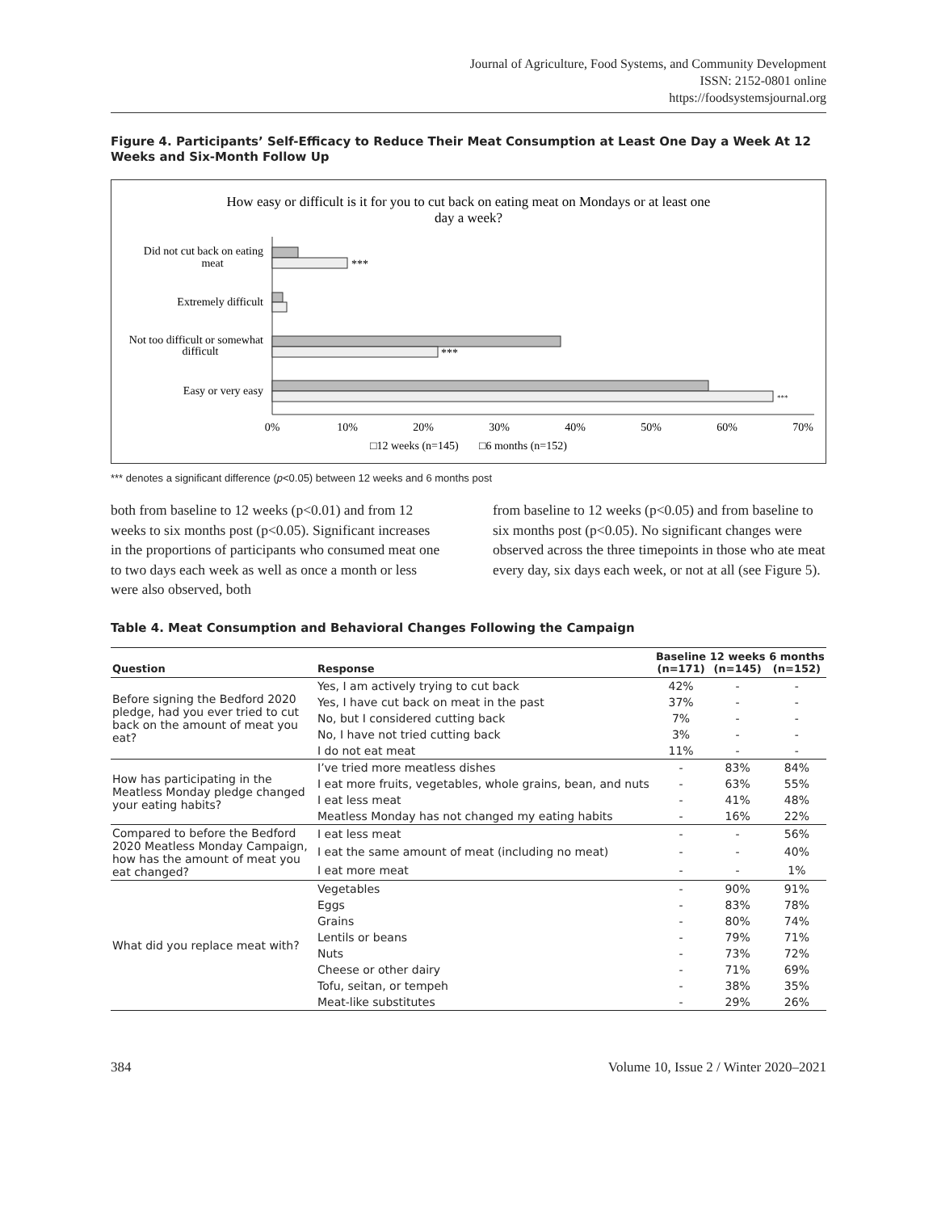Journal of Agriculture, Food Systems, and Community Development
ISSN: 2152-0801 online
https://foodsystemsjournal.org
Figure 4. Participants’ Self-Efficacy to Reduce Their Meat Consumption at Least One Day a Week At 12 Weeks and Six-Month Follow Up
How easy or difficult is it for you to cut back on eating meat on Mondays or at least one
day a week?
Did not cut back on eating
meat
Extremely difficult
Not too difficult or somewhat
difficult
Easy or very easy
***
***
***
0%
10%
20%
30%
40%
50%
60%
70%
□12 weeks (n=145)
□6 months (n=152)
*** denotes a significant difference (p<0.05) between 12 weeks and 6 months post
both from baseline to 12 weeks (p<0.01) and from 12 weeks to six months post (p<0.05). Significant increases in the proportions of participants who consumed meat one to two days each week as well as once a month or less were also observed, both
from baseline to 12 weeks (p<0.05) and from baseline to six months post (p<0.05). No significant changes were observed across the three timepoints in those who ate meat every day, six days each week, or not at all (see Figure 5).
Table 4. Meat Consumption and Behavioral Changes Following the Campaign
| Question | Response | Baseline (n=171) | 12 weeks (n=145) | 6 months (n=152) |
| --- | --- | --- | --- | --- |
| Before signing the Bedford 2020 pledge, had you ever tried to cut back on the amount of meat you eat? | Yes, I am actively trying to cut back | 42% | - | - |
| | Yes, I have cut back on meat in the past | 37% | - | - |
| | No, but I considered cutting back | 7% | - | - |
| | No, I have not tried cutting back | 3% | - | - |
| | I do not eat meat | 11% | - | - |
| How has participating in the Meatless Monday pledge changed your eating habits? | I’ve tried more meatless dishes | - | 83% | 84% |
| | I eat more fruits, vegetables, whole grains, bean, and nuts | - | 63% | 55% |
| | I eat less meat | - | 41% | 48% |
| | Meatless Monday has not changed my eating habits | - | 16% | 22% |
| Compared to before the Bedford 2020 Meatless Monday Campaign, how has the amount of meat you eat changed? | I eat less meat | - | - | 56% |
| | I eat the same amount of meat (including no meat) | - | - | 40% |
| | I eat more meat | - | - | 1% |
| What did you replace meat with? | Vegetables | - | 90% | 91% |
| | Eggs | - | 83% | 78% |
| | Grains | - | 80% | 74% |
| | Lentils or beans | - | 79% | 71% |
| | Nuts | - | 73% | 72% |
| | Cheese or other dairy | - | 71% | 69% |
| | Tofu, seitan, or tempeh | - | 38% | 35% |
| | Meat-like substitutes | - | 29% | 26% |
384 Volume 10, Issue 2 / Winter 2020–2021